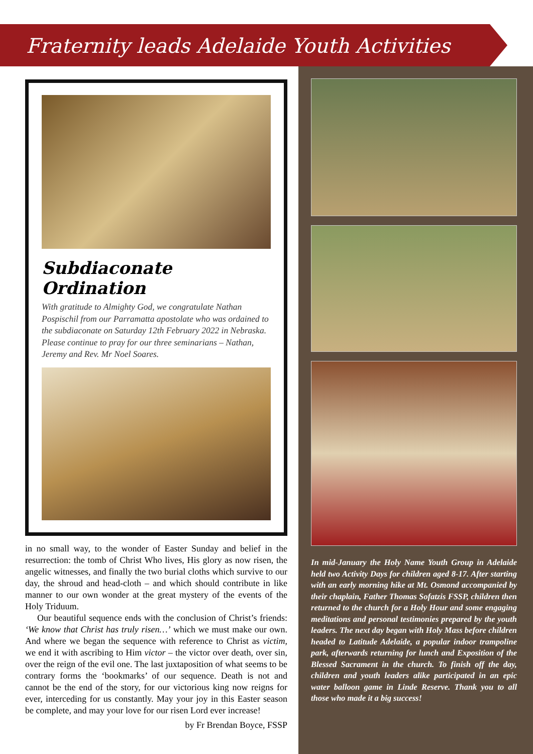Fraternity leads Adelaide Youth Activities
Subdiaconate Ordination
With gratitude to Almighty God, we congratulate Nathan Pospischil from our Parramatta apostolate who was ordained to the subdiaconate on Saturday 12th February 2022 in Nebraska. Please continue to pray for our three seminarians – Nathan, Jeremy and Rev. Mr Noel Soares.
in no small way, to the wonder of Easter Sunday and belief in the resurrection: the tomb of Christ Who lives, His glory as now risen, the angelic witnesses, and finally the two burial cloths which survive to our day, the shroud and head-cloth – and which should contribute in like manner to our own wonder at the great mystery of the events of the Holy Triduum.
Our beautiful sequence ends with the conclusion of Christ’s friends: ‘We know that Christ has truly risen…’ which we must make our own. And where we began the sequence with reference to Christ as victim, we end it with ascribing to Him victor – the victor over death, over sin, over the reign of the evil one. The last juxtaposition of what seems to be contrary forms the ‘bookmarks’ of our sequence. Death is not and cannot be the end of the story, for our victorious king now reigns for ever, interceding for us constantly. May your joy in this Easter season be complete, and may your love for our risen Lord ever increase!
by Fr Brendan Boyce, FSSP
In mid-January the Holy Name Youth Group in Adelaide held two Activity Days for children aged 8-17. After starting with an early morning hike at Mt. Osmond accompanied by their chaplain, Father Thomas Sofatzis FSSP, children then returned to the church for a Holy Hour and some engaging meditations and personal testimonies prepared by the youth leaders. The next day began with Holy Mass before children headed to Latitude Adelaide, a popular indoor trampoline park, afterwards returning for lunch and Exposition of the Blessed Sacrament in the church. To finish off the day, children and youth leaders alike participated in an epic water balloon game in Linde Reserve. Thank you to all those who made it a big success!